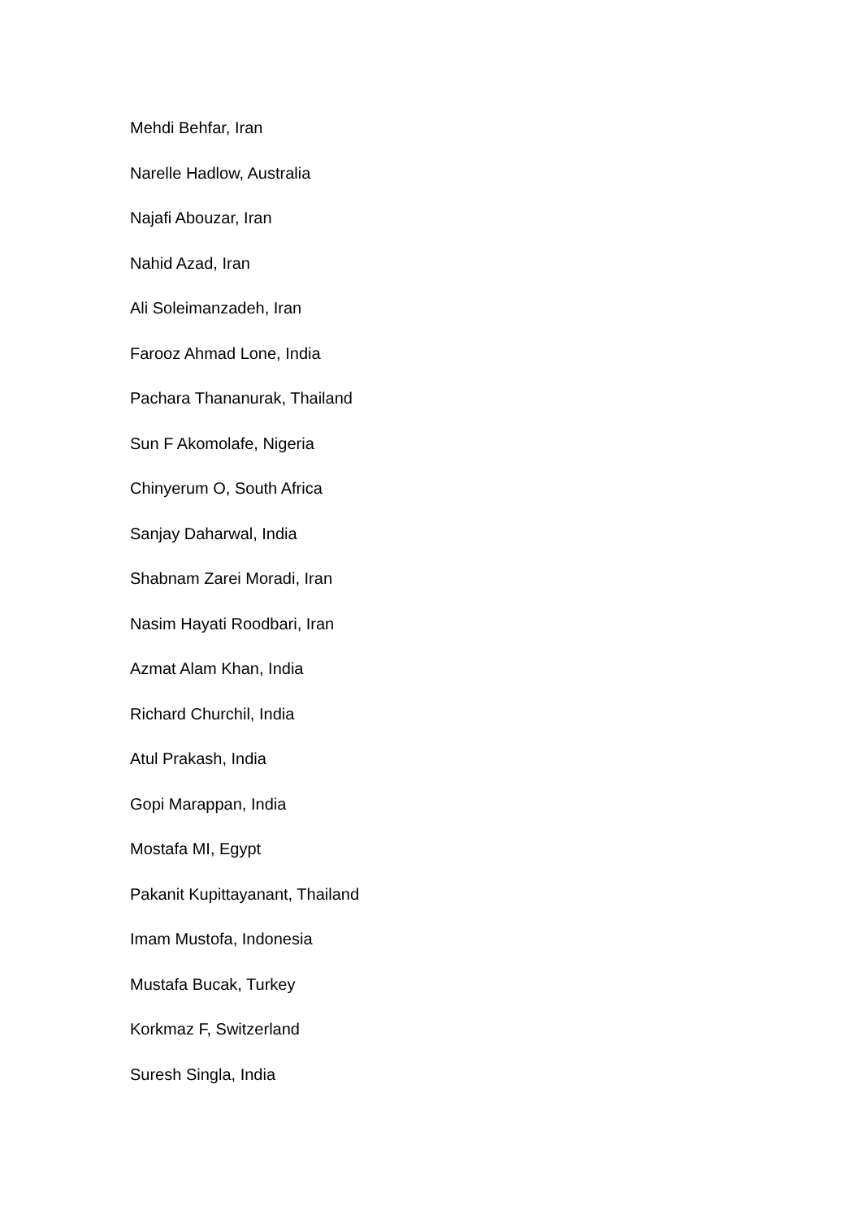Mehdi Behfar, Iran
Narelle Hadlow, Australia
Najafi Abouzar, Iran
Nahid Azad, Iran
Ali Soleimanzadeh, Iran
Farooz Ahmad Lone, India
Pachara Thananurak, Thailand
Sun F Akomolafe, Nigeria
Chinyerum O, South Africa
Sanjay Daharwal, India
Shabnam Zarei Moradi, Iran
Nasim Hayati Roodbari, Iran
Azmat Alam Khan, India
Richard Churchil, India
Atul Prakash, India
Gopi Marappan, India
Mostafa MI, Egypt
Pakanit Kupittayanant, Thailand
Imam Mustofa, Indonesia
Mustafa Bucak, Turkey
Korkmaz F, Switzerland
Suresh Singla, India